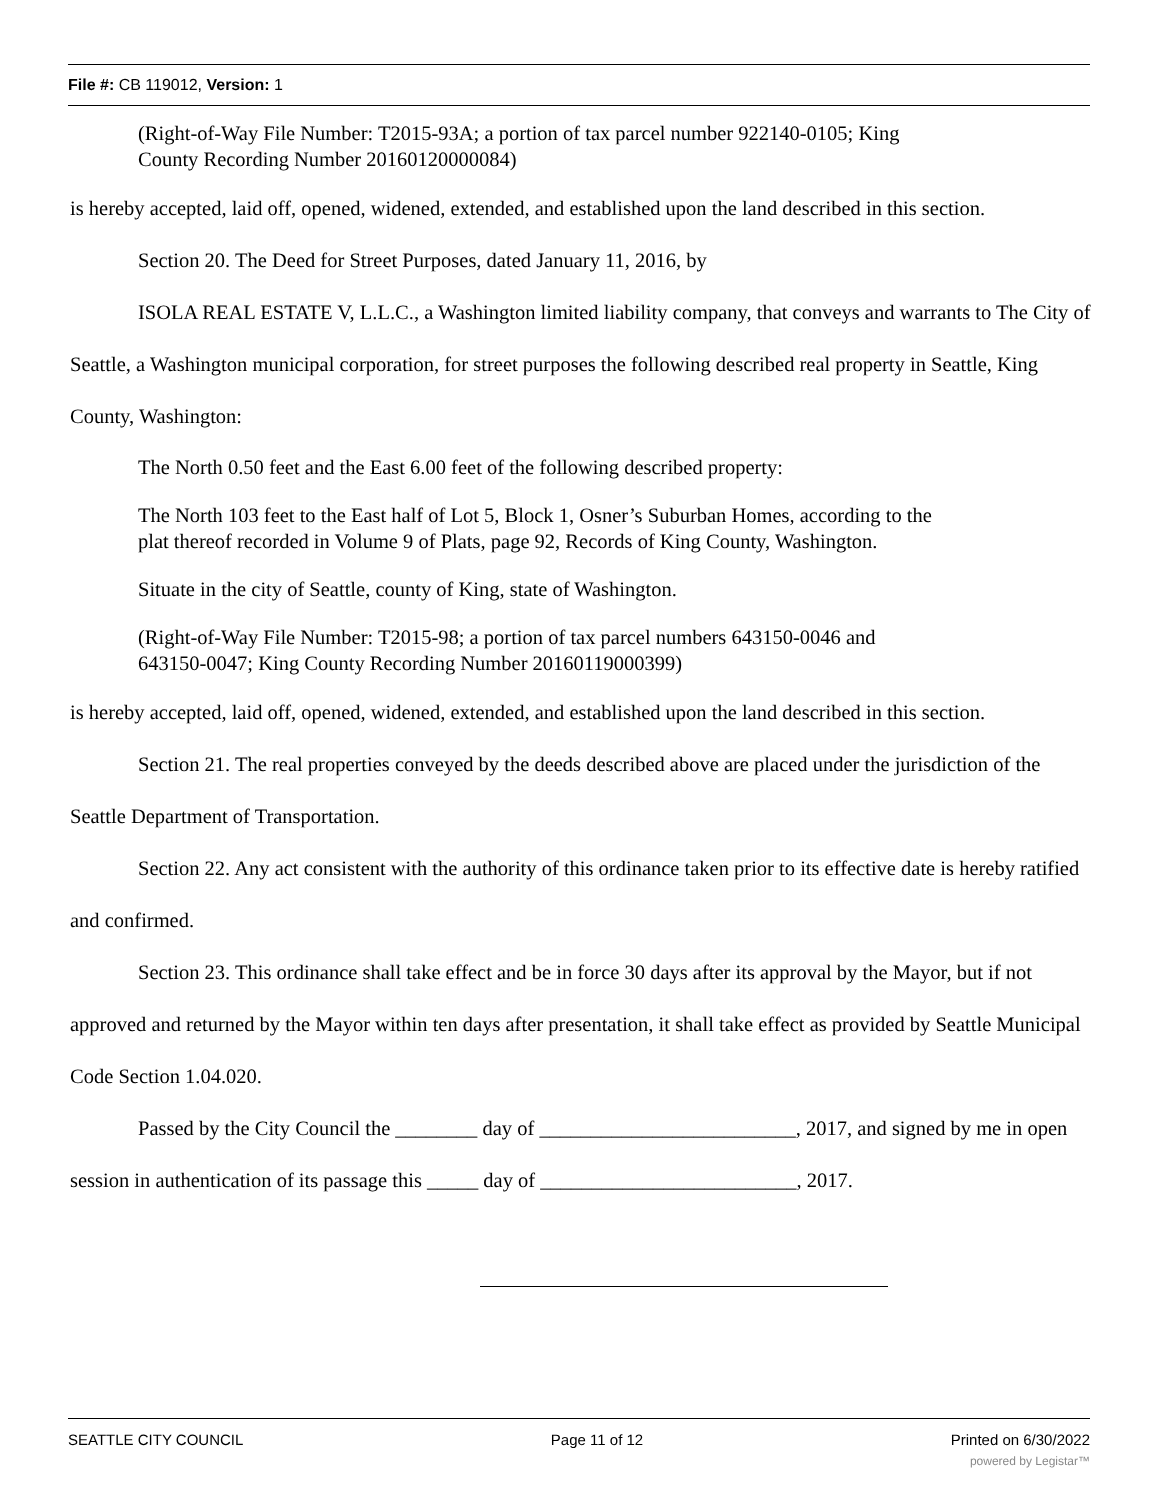File #: CB 119012, Version: 1
(Right-of-Way File Number: T2015-93A; a portion of tax parcel number 922140-0105; King
County Recording Number 20160120000084)
is hereby accepted, laid off, opened, widened, extended, and established upon the land described in this section.
Section 20. The Deed for Street Purposes, dated January 11, 2016, by
ISOLA REAL ESTATE V, L.L.C., a Washington limited liability company, that conveys and warrants to The City of Seattle, a Washington municipal corporation, for street purposes the following described real property in Seattle, King County, Washington:
The North 0.50 feet and the East 6.00 feet of the following described property:
The North 103 feet to the East half of Lot 5, Block 1, Osner’s Suburban Homes, according to the
plat thereof recorded in Volume 9 of Plats, page 92, Records of King County, Washington.
Situate in the city of Seattle, county of King, state of Washington.
(Right-of-Way File Number: T2015-98; a portion of tax parcel numbers 643150-0046 and
643150-0047; King County Recording Number 20160119000399)
is hereby accepted, laid off, opened, widened, extended, and established upon the land described in this section.
Section 21. The real properties conveyed by the deeds described above are placed under the jurisdiction of the Seattle Department of Transportation.
Section 22. Any act consistent with the authority of this ordinance taken prior to its effective date is hereby ratified and confirmed.
Section 23. This ordinance shall take effect and be in force 30 days after its approval by the Mayor, but if not approved and returned by the Mayor within ten days after presentation, it shall take effect as provided by Seattle Municipal Code Section 1.04.020.
Passed by the City Council the ________ day of _________________________, 2017, and signed by me in open session in authentication of its passage this _____ day of _________________________, 2017.
SEATTLE CITY COUNCIL Page 11 of 12 Printed on 6/30/2022
powered by Legistar™